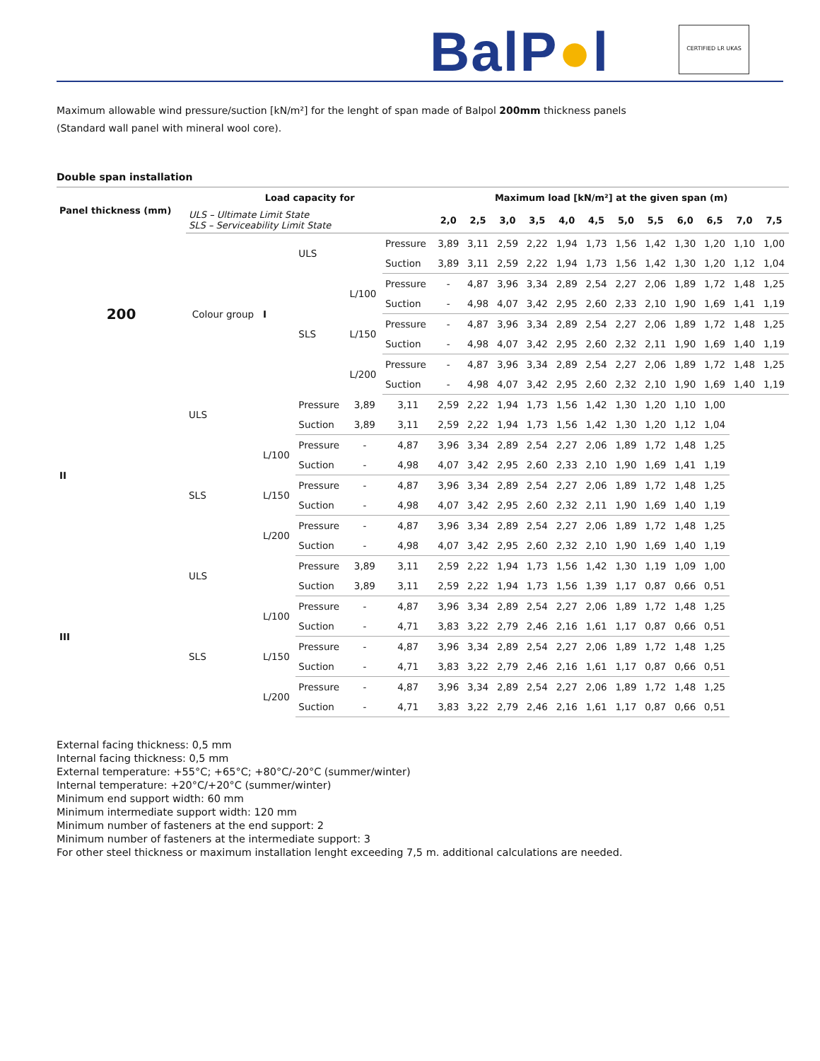BalP●l CERTIFIED LR UKAS
Maximum allowable wind pressure/suction [kN/m²] for the lenght of span made of Balpol 200mm thickness panels
(Standard wall panel with mineral wool core).
Double span installation
| Panel thickness (mm) | Load capacity for | | | | | Maximum load [kN/m²] at the given span (m) | | | | | | | | | | | | |
| --- | --- | --- | --- | --- | --- | --- | --- | --- | --- | --- | --- | --- | --- | --- | --- | --- | --- | --- |
| | ULS – Ultimate Limit State SLS – Serviceability Limit State | | | | | 2,0 | 2,5 | 3,0 | 3,5 | 4,0 | 4,5 | 5,0 | 5,5 | 6,0 | 6,5 | 7,0 | 7,5 | |
| 200 | Colour group | I | ULS | | Pressure | 3,89 | 3,11 | 2,59 | 2,22 | 1,94 | 1,73 | 1,56 | 1,42 | 1,30 | 1,20 | 1,10 | 1,00 | |
| | | | | | Suction | 3,89 | 3,11 | 2,59 | 2,22 | 1,94 | 1,73 | 1,56 | 1,42 | 1,30 | 1,20 | 1,12 | 1,04 | |
| | | | SLS | L/100 | Pressure | - | 4,87 | 3,96 | 3,34 | 2,89 | 2,54 | 2,27 | 2,06 | 1,89 | 1,72 | 1,48 | 1,25 | |
| | | | | | Suction | - | 4,98 | 4,07 | 3,42 | 2,95 | 2,60 | 2,33 | 2,10 | 1,90 | 1,69 | 1,41 | 1,19 | |
| | | | | L/150 | Pressure | - | 4,87 | 3,96 | 3,34 | 2,89 | 2,54 | 2,27 | 2,06 | 1,89 | 1,72 | 1,48 | 1,25 | |
| | | | | | Suction | - | 4,98 | 4,07 | 3,42 | 2,95 | 2,60 | 2,32 | 2,11 | 1,90 | 1,69 | 1,40 | 1,19 | |
| | | | | L/200 | Pressure | - | 4,87 | 3,96 | 3,34 | 2,89 | 2,54 | 2,27 | 2,06 | 1,89 | 1,72 | 1,48 | 1,25 | |
| | | | | | Suction | - | 4,98 | 4,07 | 3,42 | 2,95 | 2,60 | 2,32 | 2,10 | 1,90 | 1,69 | 1,40 | 1,19 | |
| | | | II | ULS | | Pressure | 3,89 | 3,11 | 2,59 | 2,22 | 1,94 | 1,73 | 1,56 | 1,42 | 1,30 | 1,20 | 1,10 | 1,00 |
| | | | | | | Suction | 3,89 | 3,11 | 2,59 | 2,22 | 1,94 | 1,73 | 1,56 | 1,42 | 1,30 | 1,20 | 1,12 | 1,04 |
| | | | | SLS | L/100 | Pressure | - | 4,87 | 3,96 | 3,34 | 2,89 | 2,54 | 2,27 | 2,06 | 1,89 | 1,72 | 1,48 | 1,25 |
| | | | | | | Suction | - | 4,98 | 4,07 | 3,42 | 2,95 | 2,60 | 2,33 | 2,10 | 1,90 | 1,69 | 1,41 | 1,19 |
| | | L/150 | | | Pressure | - | 4,87 | 3,96 | 3,34 | 2,89 | 2,54 | 2,27 | 2,06 | 1,89 | 1,72 | 1,48 | 1,25 | |
| | | | | | Suction | - | 4,98 | 4,07 | 3,42 | 2,95 | 2,60 | 2,32 | 2,11 | 1,90 | 1,69 | 1,40 | 1,19 | |
| | | L/200 | | | Pressure | - | 4,87 | 3,96 | 3,34 | 2,89 | 2,54 | 2,27 | 2,06 | 1,89 | 1,72 | 1,48 | 1,25 | |
| | | | | | Suction | - | 4,98 | 4,07 | 3,42 | 2,95 | 2,60 | 2,32 | 2,10 | 1,90 | 1,69 | 1,40 | 1,19 | |
| | | III | ULS | | Pressure | 3,89 | 3,11 | 2,59 | 2,22 | 1,94 | 1,73 | 1,56 | 1,42 | 1,30 | 1,19 | 1,09 | 1,00 | |
| | | | | | Suction | 3,89 | 3,11 | 2,59 | 2,22 | 1,94 | 1,73 | 1,56 | 1,39 | 1,17 | 0,87 | 0,66 | 0,51 | |
| | | | SLS | L/100 | Pressure | - | 4,87 | 3,96 | 3,34 | 2,89 | 2,54 | 2,27 | 2,06 | 1,89 | 1,72 | 1,48 | 1,25 | |
| | | | | | Suction | - | 4,71 | 3,83 | 3,22 | 2,79 | 2,46 | 2,16 | 1,61 | 1,17 | 0,87 | 0,66 | 0,51 | |
| | | | | L/150 | Pressure | - | 4,87 | 3,96 | 3,34 | 2,89 | 2,54 | 2,27 | 2,06 | 1,89 | 1,72 | 1,48 | 1,25 | |
| | | | | | Suction | - | 4,71 | 3,83 | 3,22 | 2,79 | 2,46 | 2,16 | 1,61 | 1,17 | 0,87 | 0,66 | 0,51 | |
| | | | | L/200 | Pressure | - | 4,87 | 3,96 | 3,34 | 2,89 | 2,54 | 2,27 | 2,06 | 1,89 | 1,72 | 1,48 | 1,25 | |
| | | | | | Suction | - | 4,71 | 3,83 | 3,22 | 2,79 | 2,46 | 2,16 | 1,61 | 1,17 | 0,87 | 0,66 | 0,51 | |
External facing thickness: 0,5 mm
Internal facing thickness: 0,5 mm
External temperature: +55°C; +65°C; +80°C/-20°C (summer/winter)
Internal temperature: +20°C/+20°C (summer/winter)
Minimum end support width: 60 mm
Minimum intermediate support width: 120 mm
Minimum number of fasteners at the end support: 2
Minimum number of fasteners at the intermediate support: 3
For other steel thickness or maximum installation lenght exceeding 7,5 m. additional calculations are needed.